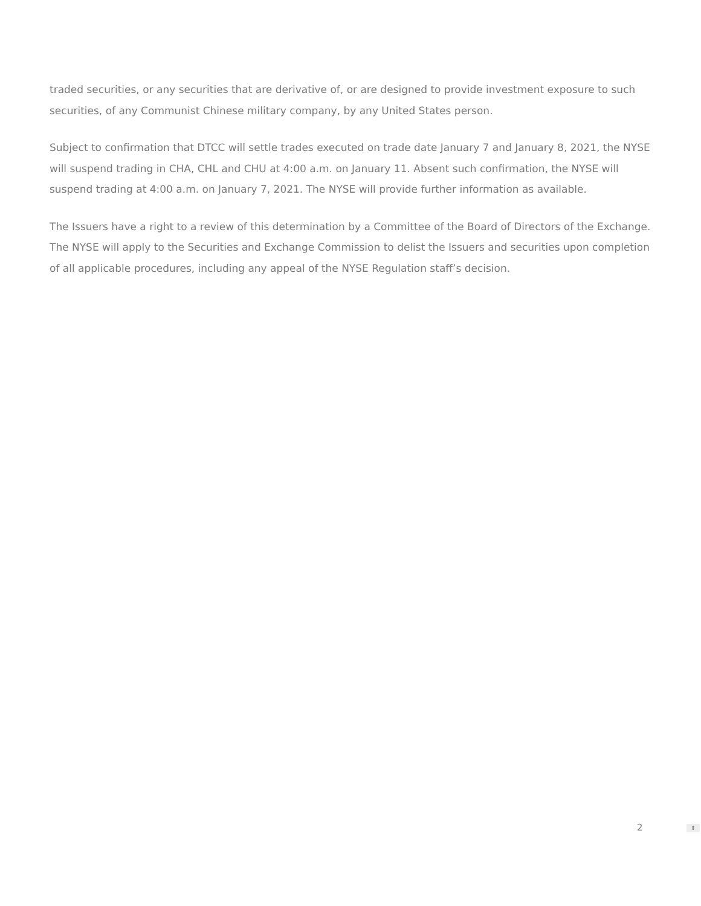traded securities, or any securities that are derivative of, or are designed to provide investment exposure to such securities, of any Communist Chinese military company, by any United States person.
Subject to confirmation that DTCC will settle trades executed on trade date January 7 and January 8, 2021, the NYSE will suspend trading in CHA, CHL and CHU at 4:00 a.m. on January 11. Absent such confirmation, the NYSE will suspend trading at 4:00 a.m. on January 7, 2021. The NYSE will provide further information as available.
The Issuers have a right to a review of this determination by a Committee of the Board of Directors of the Exchange. The NYSE will apply to the Securities and Exchange Commission to delist the Issuers and securities upon completion of all applicable procedures, including any appeal of the NYSE Regulation staff’s decision.
2 ⇕